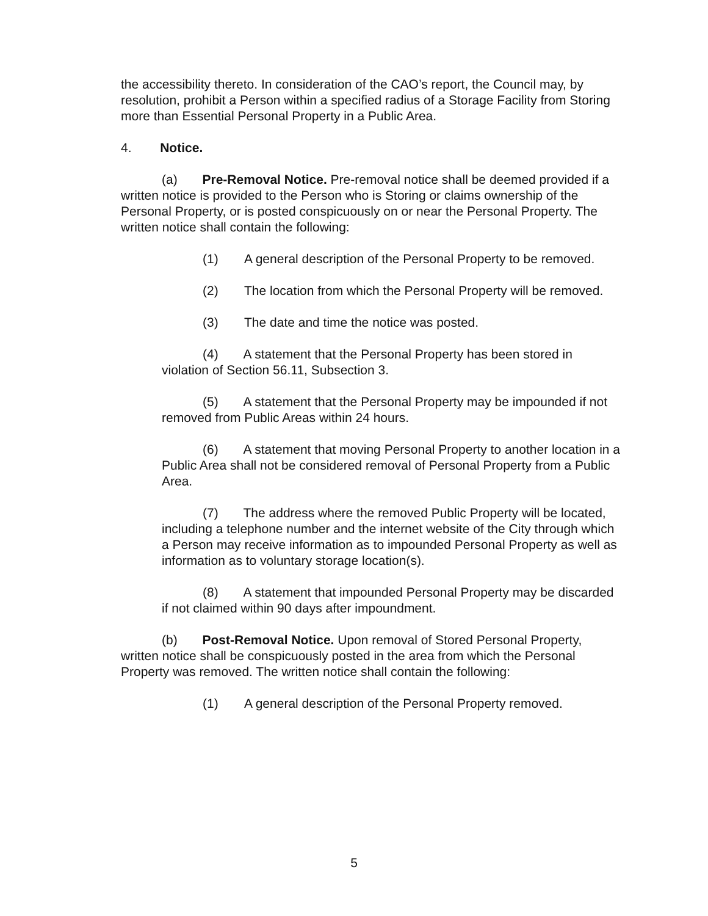the accessibility thereto. In consideration of the CAO’s report, the Council may, by resolution, prohibit a Person within a specified radius of a Storage Facility from Storing more than Essential Personal Property in a Public Area.
4. Notice.
(a) Pre-Removal Notice. Pre-removal notice shall be deemed provided if a written notice is provided to the Person who is Storing or claims ownership of the Personal Property, or is posted conspicuously on or near the Personal Property. The written notice shall contain the following:
(1) A general description of the Personal Property to be removed.
(2) The location from which the Personal Property will be removed.
(3) The date and time the notice was posted.
(4) A statement that the Personal Property has been stored in violation of Section 56.11, Subsection 3.
(5) A statement that the Personal Property may be impounded if not removed from Public Areas within 24 hours.
(6) A statement that moving Personal Property to another location in a Public Area shall not be considered removal of Personal Property from a Public Area.
(7) The address where the removed Public Property will be located, including a telephone number and the internet website of the City through which a Person may receive information as to impounded Personal Property as well as information as to voluntary storage location(s).
(8) A statement that impounded Personal Property may be discarded if not claimed within 90 days after impoundment.
(b) Post-Removal Notice. Upon removal of Stored Personal Property, written notice shall be conspicuously posted in the area from which the Personal Property was removed. The written notice shall contain the following:
(1) A general description of the Personal Property removed.
5